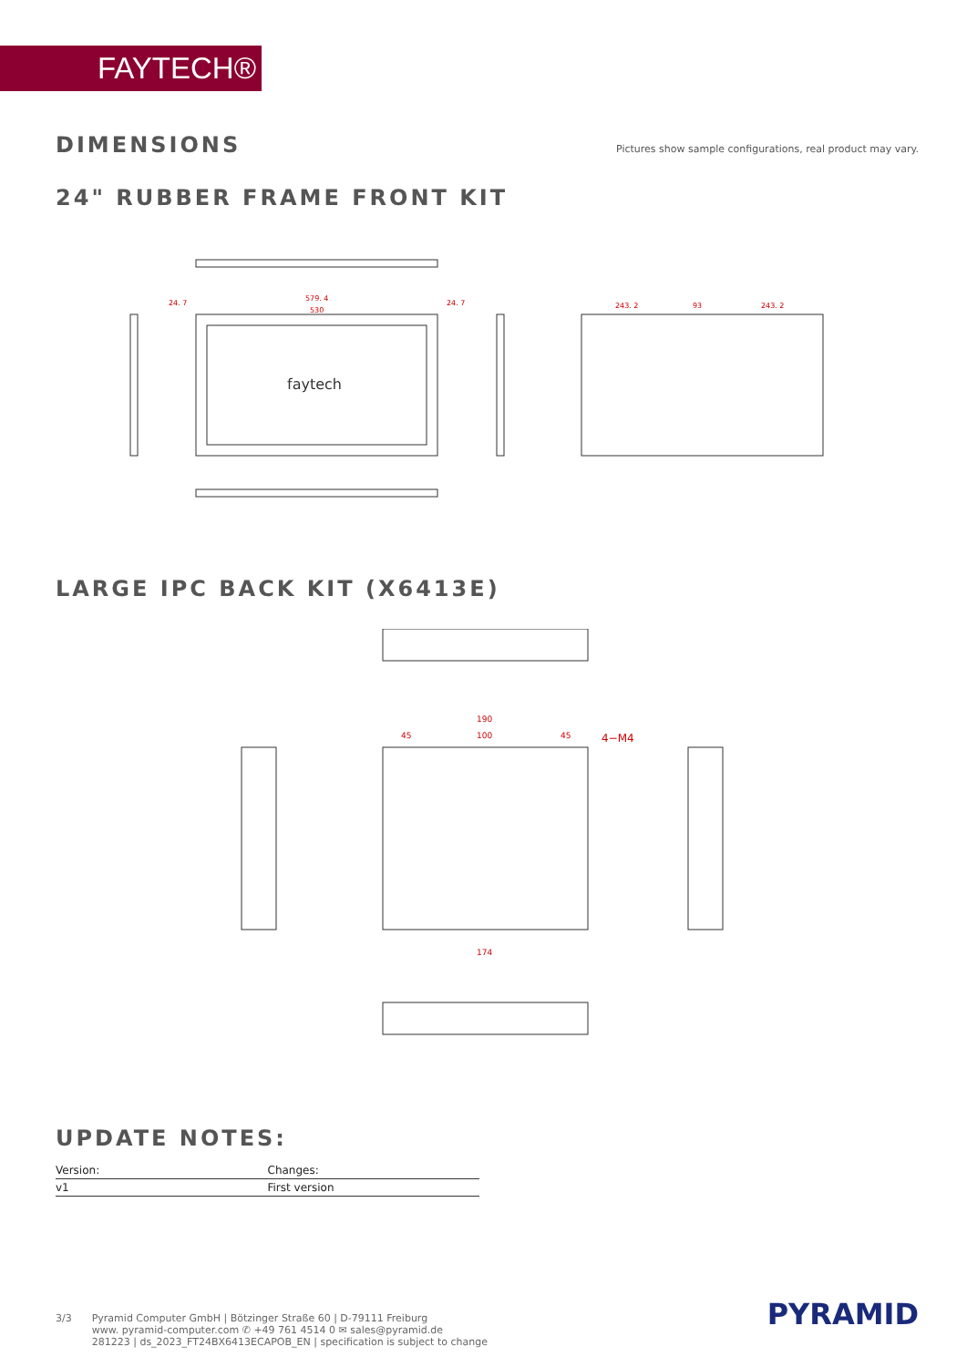FAYTECH®
DIMENSIONS
Pictures show sample configurations, real product may vary.
24" RUBBER FRAME FRONT KIT
faytech
579. 4
530
24. 7
24. 7
243. 2
93
243. 2
LARGE IPC BACK KIT (X6413E)
190
45
100
45
4−M4
174
UPDATE NOTES:
| Version: | Changes: |
| --- | --- |
| v1 | First version |
3/3 Pyramid Computer GmbH | Bötzinger Straße 60 | D-79111 Freiburg
www. pyramid-computer.com ✆ +49 761 4514 0 ✉ sales@pyramid.de
281223 | ds_2023_FT24BX6413ECAPOB_EN | specification is subject to change
PYRAMID